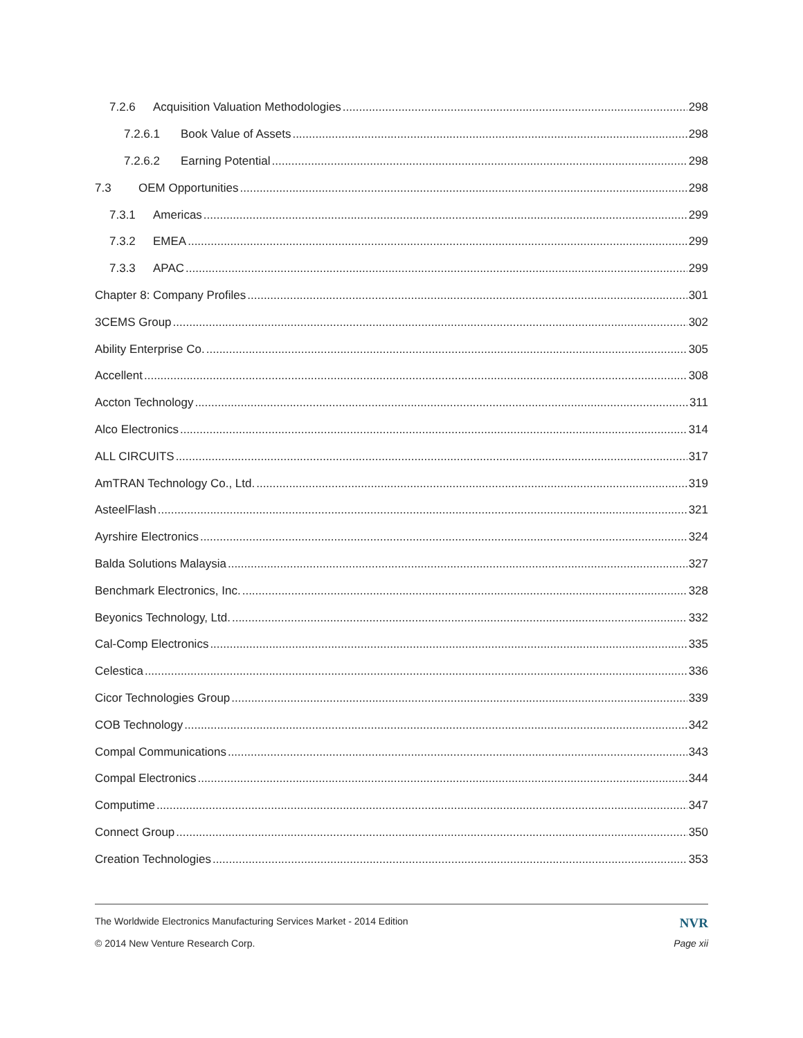7.2.6 Acquisition Valuation Methodologies 298
7.2.6.1 Book Value of Assets 298
7.2.6.2 Earning Potential 298
7.3 OEM Opportunities 298
7.3.1 Americas 299
7.3.2 EMEA 299
7.3.3 APAC 299
Chapter 8: Company Profiles 301
3CEMS Group 302
Ability Enterprise Co. 305
Accellent 308
Accton Technology 311
Alco Electronics 314
ALL CIRCUITS 317
AmTRAN Technology Co., Ltd. 319
AsteelFlash 321
Ayrshire Electronics 324
Balda Solutions Malaysia 327
Benchmark Electronics, Inc. 328
Beyonics Technology, Ltd. 332
Cal-Comp Electronics 335
Celestica 336
Cicor Technologies Group 339
COB Technology 342
Compal Communications 343
Compal Electronics 344
Computime 347
Connect Group 350
Creation Technologies 353
The Worldwide Electronics Manufacturing Services Market - 2014 Edition NVR
© 2014 New Venture Research Corp. Page xii